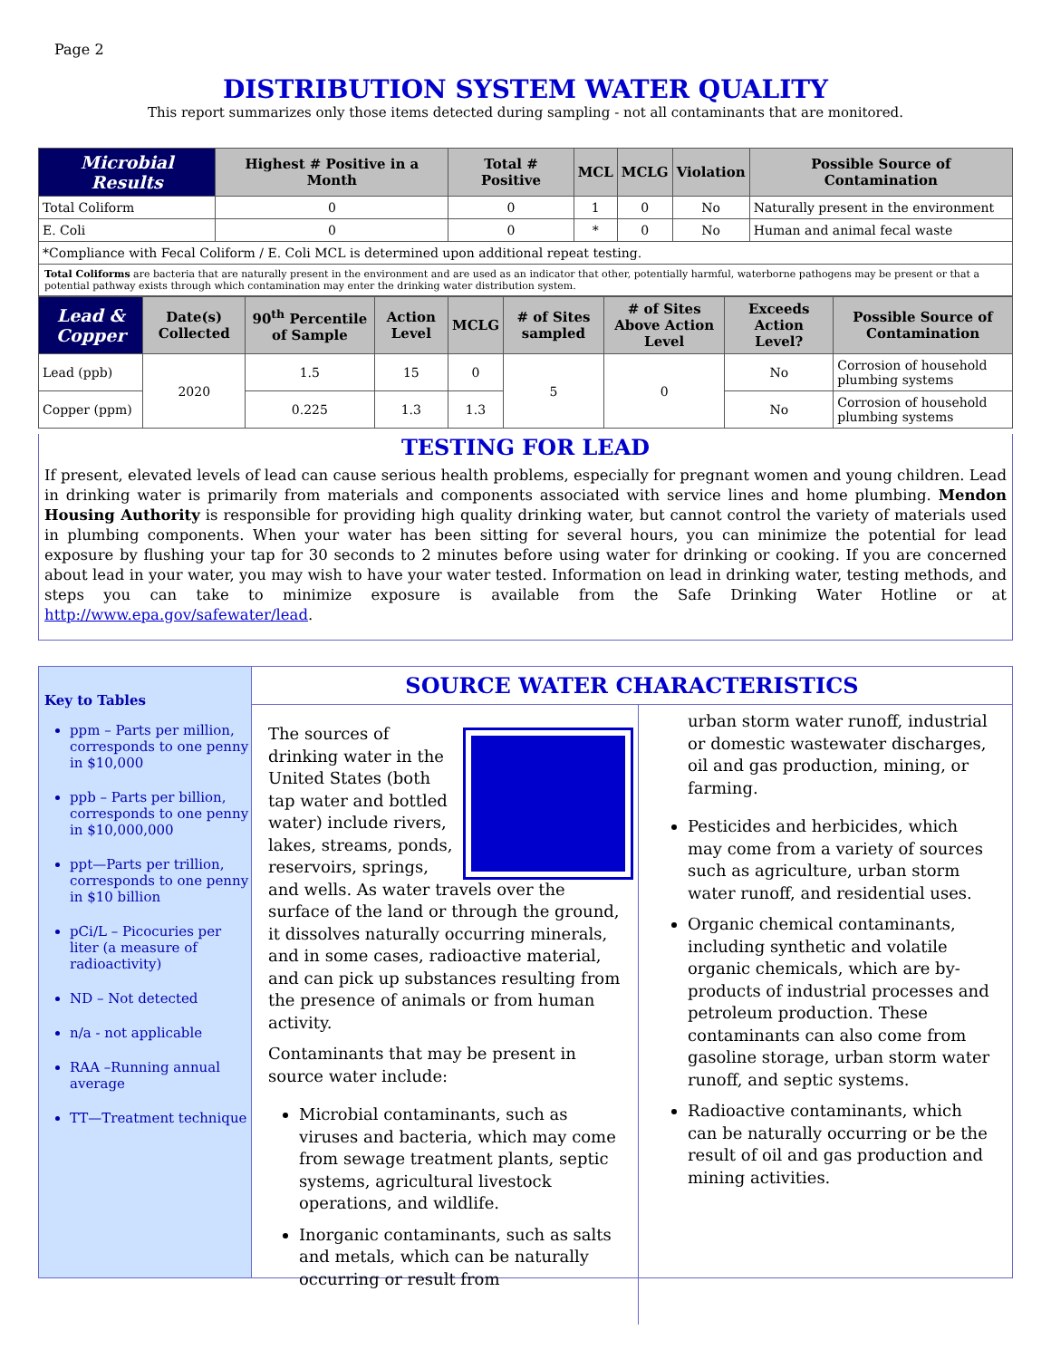Page 2
DISTRIBUTION SYSTEM WATER QUALITY
This report summarizes only those items detected during sampling - not all contaminants that are monitored.
| Microbial Results | Highest # Positive in a Month | Total # Positive | MCL | MCLG | Violation | Possible Source of Contamination |
| --- | --- | --- | --- | --- | --- | --- |
| Total Coliform | 0 | 0 | 1 | 0 | No | Naturally present in the environment |
| E. Coli | 0 | 0 | * | 0 | No | Human and animal fecal waste |
| *Compliance with Fecal Coliform / E. Coli MCL is determined upon additional repeat testing. | | | | | | |
Total Coliforms are bacteria that are naturally present in the environment and are used as an indicator that other, potentially harmful, waterborne pathogens may be present or that a potential pathway exists through which contamination may enter the drinking water distribution system.
| Lead & Copper | Date(s) Collected | 90<sup>th</sup> Percentile of Sample | Action Level | MCLG | # of Sites sampled | # of Sites Above Action Level | Exceeds Action Level? | Possible Source of Contamination |
| --- | --- | --- | --- | --- | --- | --- | --- | --- |
| Lead (ppb) | 2020 | 1.5 | 15 | 0 | 5 | 0 | No | Corrosion of household plumbing systems |
| Copper (ppm) | | 0.225 | 1.3 | 1.3 | | | No | Corrosion of household plumbing systems |
TESTING FOR LEAD
If present, elevated levels of lead can cause serious health problems, especially for pregnant women and young children. Lead in drinking water is primarily from materials and components associated with service lines and home plumbing. Mendon Housing Authority is responsible for providing high quality drinking water, but cannot control the variety of materials used in plumbing components. When your water has been sitting for several hours, you can minimize the potential for lead exposure by flushing your tap for 30 seconds to 2 minutes before using water for drinking or cooking. If you are concerned about lead in your water, you may wish to have your water tested. Information on lead in drinking water, testing methods, and steps you can take to minimize exposure is available from the Safe Drinking Water Hotline or at http://www.epa.gov/safewater/lead.
Key to Tables
ppm – Parts per million, corresponds to one penny in $10,000
ppb – Parts per billion, corresponds to one penny in $10,000,000
ppt—Parts per trillion, corresponds to one penny in $10 billion
pCi/L – Picocuries per liter (a measure of radioactivity)
ND – Not detected
n/a - not applicable
RAA –Running annual average
TT—Treatment technique
SOURCE WATER CHARACTERISTICS
The sources of drinking water in the United States (both tap water and bottled water) include rivers, lakes, streams, ponds, reservoirs, springs, and wells. As water travels over the surface of the land or through the ground, it dissolves naturally occurring minerals, and in some cases, radioactive material, and can pick up substances resulting from the presence of animals or from human activity.
Contaminants that may be present in source water include:
Microbial contaminants, such as viruses and bacteria, which may come from sewage treatment plants, septic systems, agricultural livestock operations, and wildlife.
Inorganic contaminants, such as salts and metals, which can be naturally occurring or result from
urban storm water runoff, industrial or domestic wastewater discharges, oil and gas production, mining, or farming.
Pesticides and herbicides, which may come from a variety of sources such as agriculture, urban storm water runoff, and residential uses.
Organic chemical contaminants, including synthetic and volatile organic chemicals, which are by-products of industrial processes and petroleum production. These contaminants can also come from gasoline storage, urban storm water runoff, and septic systems.
Radioactive contaminants, which can be naturally occurring or be the result of oil and gas production and mining activities.